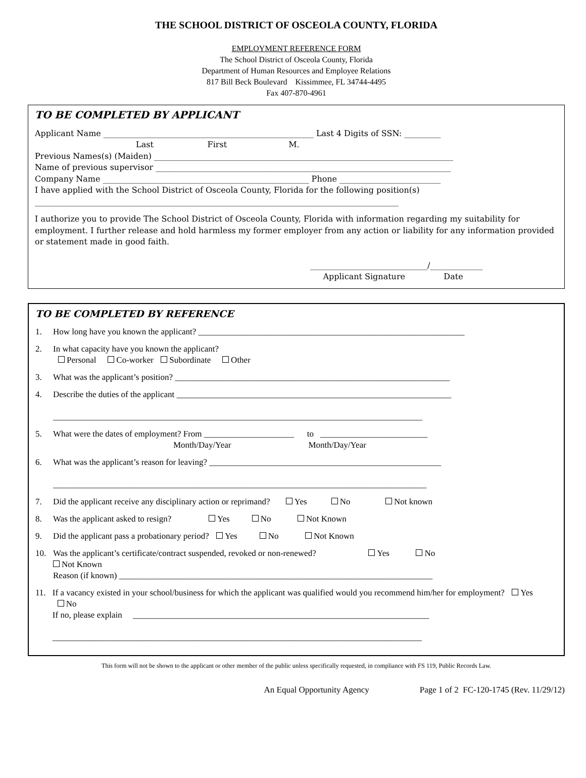THE SCHOOL DISTRICT OF OSCEOLA COUNTY, FLORIDA
EMPLOYMENT REFERENCE FORM
The School District of Osceola County, Florida
Department of Human Resources and Employee Relations
817 Bill Beck Boulevard Kissimmee, FL 34744-4495
Fax 407-870-4961
TO BE COMPLETED BY APPLICANT
Applicant Name ____________________________________________________ Last 4 Digits of SSN: _________
Last First M.
Previous Names(s) (Maiden) __________________________________________________________________________
Name of previous supervisor _________________________________________________________________________
Company Name ___________________________________________________ Phone _________________________
I have applied with the School District of Osceola County, Florida for the following position(s)
__________________________________________________________________________________________
I authorize you to provide The School District of Osceola County, Florida with information regarding my suitability for employment. I further release and hold harmless my former employer from any action or liability for any information provided or statement made in good faith.
_____________________________/_____________
Applicant Signature Date
TO BE COMPLETED BY REFERENCE
1. How long have you known the applicant? ______________________________________________________________
2. In what capacity have you known the applicant?
Personal Co-worker Subordinate Other
3. What was the applicant’s position? ________________________________________________________________
4. Describe the duties of the applicant ________________________________________________________________
______________________________________________________________________________________
5. What were the dates of employment? From _____________________ to _________________________
Month/Day/Year Month/Day/Year
6. What was the applicant’s reason for leaving? ______________________________________________________
_______________________________________________________________________________________
7. Did the applicant receive any disciplinary action or reprimand? Yes No Not known
8. Was the applicant asked to resign? Yes No Not Known
9. Did the applicant pass a probationary period? Yes No Not Known
10. Was the applicant’s certificate/contract suspended, revoked or non-renewed? Yes No
Not Known
Reason (if known) _________________________________________________________________________
11. If a vacancy existed in your school/business for which the applicant was qualified would you recommend him/her for employment? Yes No
If no, please explain _____________________________________________________________________
______________________________________________________________________________________
This form will not be shown to the applicant or other member of the public unless specifically requested, in compliance with FS 119, Public Records Law.
An Equal Opportunity Agency Page 1 of 2 FC-120-1745 (Rev. 11/29/12)